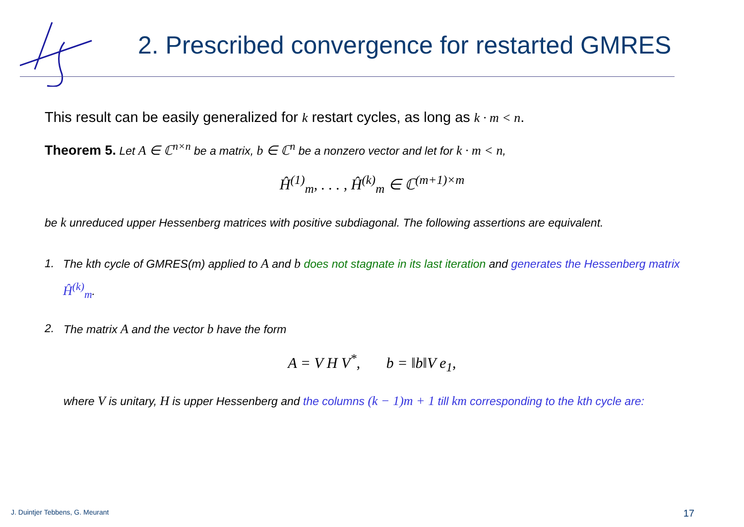2. Prescribed convergence for restarted GMRES
This result can be easily generalized for k restart cycles, as long as k · m < n.
Theorem 5. Let A ∈ ℂ<sup>n×n</sup> be a matrix, b ∈ ℂ<sup>n</sup> be a nonzero vector and let for k · m < n,
Ĥ<sup>(1)</sup><sub>m</sub>, . . . , Ĥ<sup>(k)</sup><sub>m</sub> ∈ ℂ<sup>(m+1)×m</sup>
be k unreduced upper Hessenberg matrices with positive subdiagonal. The following assertions are equivalent.
1. The kth cycle of GMRES(m) applied to A and b does not stagnate in its last iteration and generates the Hessenberg matrix Ĥ<sup>(k)</sup><sub>m</sub>.
2. The matrix A and the vector b have the form
A = V H V<sup>*</sup>, b = ‖b‖V e<sub>1</sub>,
where V is unitary, H is upper Hessenberg and the columns (k − 1)m + 1 till km corresponding to the kth cycle are:
J. Duintjer Tebbens, G. Meurant
17